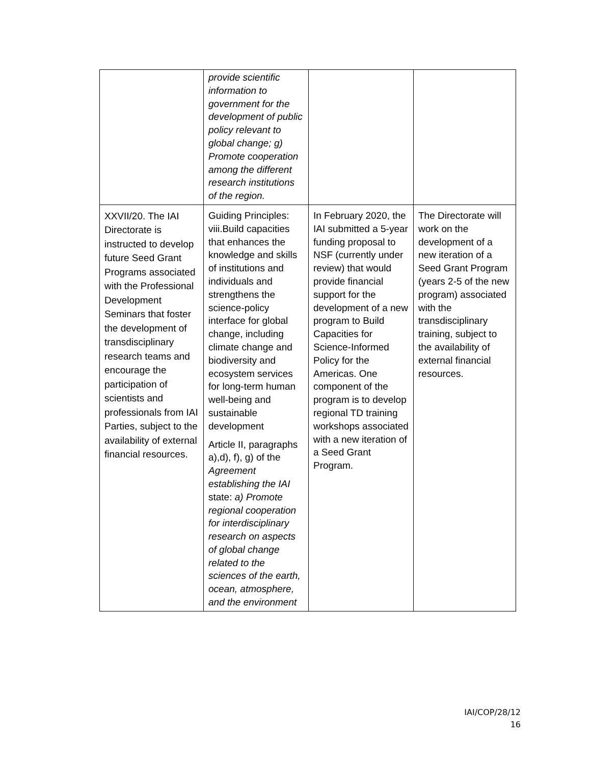| | provide scientific information to government for the development of public policy relevant to global change; g) Promote cooperation among the different research institutions of the region. | | |
| XXVII/20. The IAI Directorate is instructed to develop future Seed Grant Programs associated with the Professional Development Seminars that foster the development of transdisciplinary research teams and encourage the participation of scientists and professionals from IAI Parties, subject to the availability of external financial resources. | Guiding Principles: viii.Build capacities that enhances the knowledge and skills of institutions and individuals and strengthens the science-policy interface for global change, including climate change and biodiversity and ecosystem services for long-term human well-being and sustainable development Article II, paragraphs a),d), f), g) of the Agreement establishing the IAI state: a) Promote regional cooperation for interdisciplinary research on aspects of global change related to the sciences of the earth, ocean, atmosphere, and the environment | In February 2020, the IAI submitted a 5-year funding proposal to NSF (currently under review) that would provide financial support for the development of a new program to Build Capacities for Science-Informed Policy for the Americas. One component of the program is to develop regional TD training workshops associated with a new iteration of a Seed Grant Program. | The Directorate will work on the development of a new iteration of a Seed Grant Program (years 2-5 of the new program) associated with the transdisciplinary training, subject to the availability of external financial resources. |
IAI/COP/28/12
16